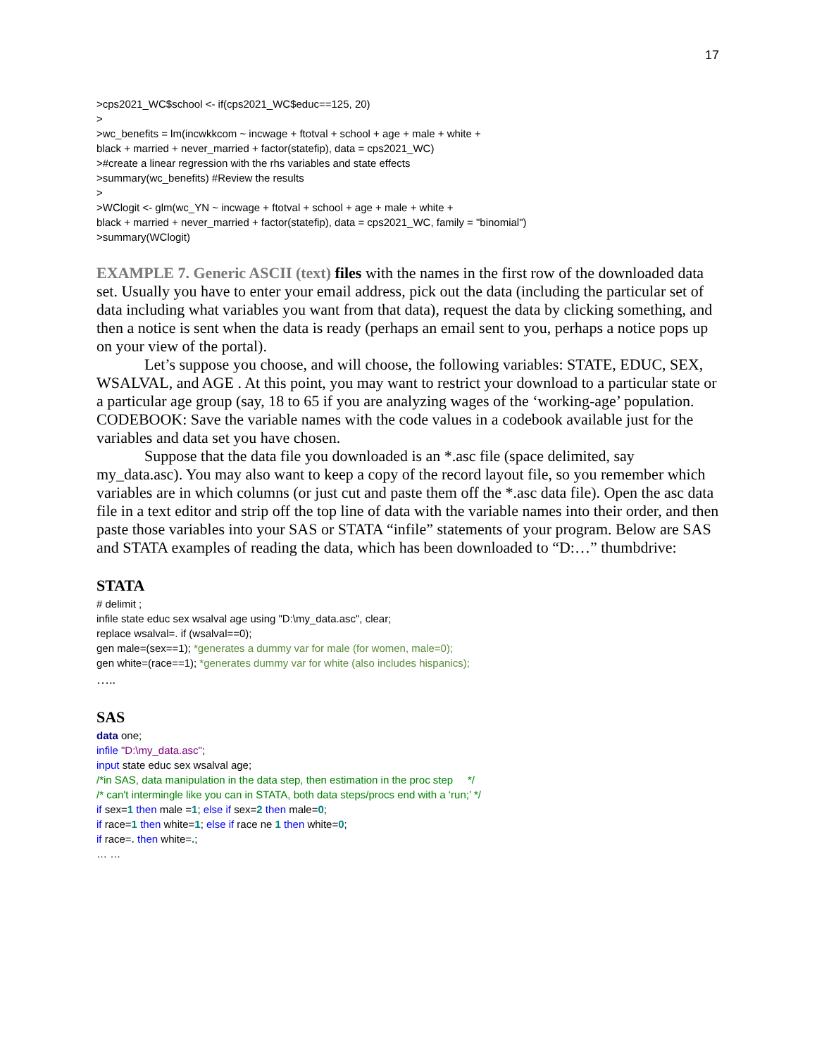17
>cps2021_WC$school <- if(cps2021_WC$educ==125, 20)
>
>wc_benefits = lm(incwkkcom ~ incwage + ftotval + school + age + male + white +
black + married + never_married + factor(statefip), data = cps2021_WC)
>#create a linear regression with the rhs variables and state effects
>summary(wc_benefits) #Review the results
>
>WClogit <- glm(wc_YN ~ incwage + ftotval + school + age + male + white +
black + married + never_married + factor(statefip), data = cps2021_WC, family = "binomial")
>summary(WClogit)
EXAMPLE 7. Generic ASCII (text) files with the names in the first row of the downloaded data set. Usually you have to enter your email address, pick out the data (including the particular set of data including what variables you want from that data), request the data by clicking something, and then a notice is sent when the data is ready (perhaps an email sent to you, perhaps a notice pops up on your view of the portal).
Let’s suppose you choose, and will choose, the following variables: STATE, EDUC, SEX, WSALVAL, and AGE . At this point, you may want to restrict your download to a particular state or a particular age group (say, 18 to 65 if you are analyzing wages of the ‘working-age’ population. CODEBOOK: Save the variable names with the code values in a codebook available just for the variables and data set you have chosen.
Suppose that the data file you downloaded is an *.asc file (space delimited, say my_data.asc). You may also want to keep a copy of the record layout file, so you remember which variables are in which columns (or just cut and paste them off the *.asc data file). Open the asc data file in a text editor and strip off the top line of data with the variable names into their order, and then paste those variables into your SAS or STATA “infile” statements of your program. Below are SAS and STATA examples of reading the data, which has been downloaded to “D:…” thumbdrive:
STATA
# delimit ;
infile state educ sex wsalval age using "D:\my_data.asc", clear;
replace wsalval=. if (wsalval==0);
gen male=(sex==1); *generates a dummy var for male (for women, male=0);
gen white=(race==1); *generates dummy var for white (also includes hispanics);
…..
SAS
data one;
infile "D:\my_data.asc";
input state educ sex wsalval age;
/*in SAS, data manipulation in the data step, then estimation in the proc step */
/* can't intermingle like you can in STATA, both data steps/procs end with a ‘run;’ */
if sex=1 then male =1; else if sex=2 then male=0;
if race=1 then white=1; else if race ne 1 then white=0;
if race=. then white=.;
… …